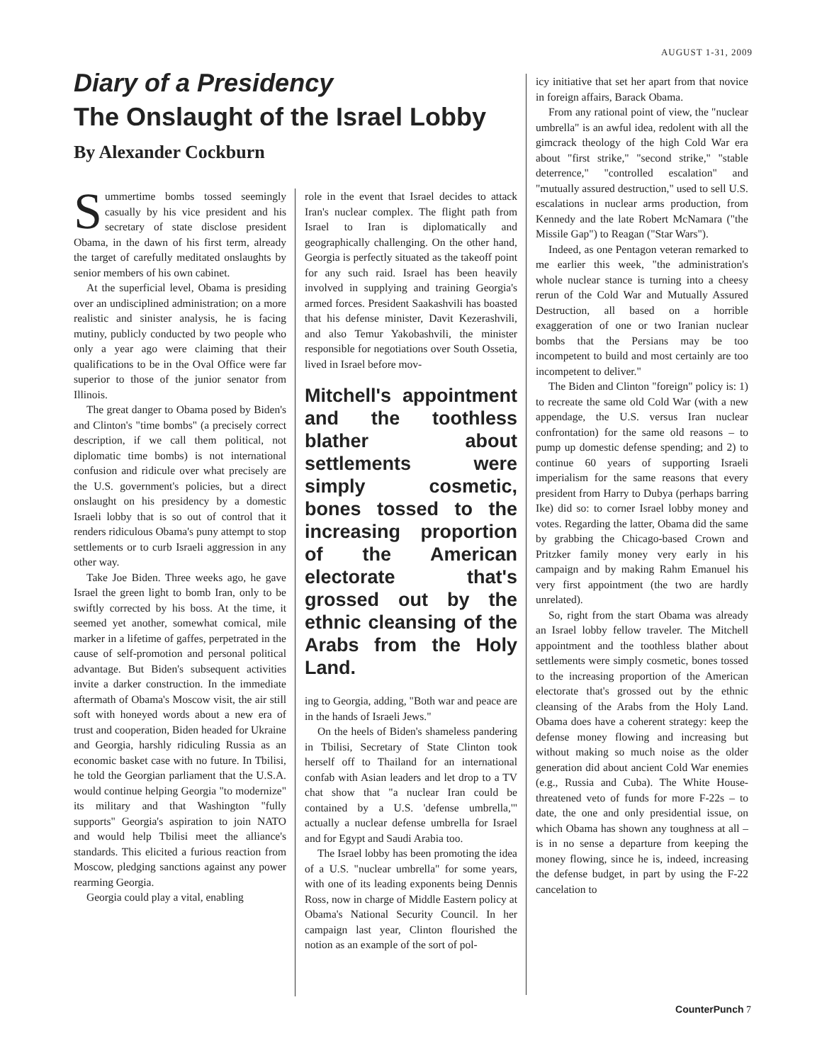AUGUST 1-31, 2009
Diary of a Presidency
The Onslaught of the Israel Lobby
By Alexander Cockburn
Summertime bombs tossed seemingly casually by his vice president and his secretary of state disclose president Obama, in the dawn of his first term, already the target of carefully meditated onslaughts by senior members of his own cabinet.
At the superficial level, Obama is presiding over an undisciplined administration; on a more realistic and sinister analysis, he is facing mutiny, publicly conducted by two people who only a year ago were claiming that their qualifications to be in the Oval Office were far superior to those of the junior senator from Illinois.
The great danger to Obama posed by Biden's and Clinton's "time bombs" (a precisely correct description, if we call them political, not diplomatic time bombs) is not international confusion and ridicule over what precisely are the U.S. government's policies, but a direct onslaught on his presidency by a domestic Israeli lobby that is so out of control that it renders ridiculous Obama's puny attempt to stop settlements or to curb Israeli aggression in any other way.
Take Joe Biden. Three weeks ago, he gave Israel the green light to bomb Iran, only to be swiftly corrected by his boss. At the time, it seemed yet another, somewhat comical, mile marker in a lifetime of gaffes, perpetrated in the cause of self-promotion and personal political advantage. But Biden's subsequent activities invite a darker construction. In the immediate aftermath of Obama's Moscow visit, the air still soft with honeyed words about a new era of trust and cooperation, Biden headed for Ukraine and Georgia, harshly ridiculing Russia as an economic basket case with no future. In Tbilisi, he told the Georgian parliament that the U.S.A. would continue helping Georgia "to modernize" its military and that Washington "fully supports" Georgia's aspiration to join NATO and would help Tbilisi meet the alliance's standards. This elicited a furious reaction from Moscow, pledging sanctions against any power rearming Georgia.
Georgia could play a vital, enabling
role in the event that Israel decides to attack Iran's nuclear complex. The flight path from Israel to Iran is diplomatically and geographically challenging. On the other hand, Georgia is perfectly situated as the takeoff point for any such raid. Israel has been heavily involved in supplying and training Georgia's armed forces. President Saakashvili has boasted that his defense minister, Davit Kezerashvili, and also Temur Yakobashvili, the minister responsible for negotiations over South Ossetia, lived in Israel before mov-
Mitchell's appointment and the toothless blather about settlements were simply cosmetic, bones tossed to the increasing proportion of the American electorate that's grossed out by the ethnic cleansing of the Arabs from the Holy Land.
ing to Georgia, adding, "Both war and peace are in the hands of Israeli Jews."
On the heels of Biden's shameless pandering in Tbilisi, Secretary of State Clinton took herself off to Thailand for an international confab with Asian leaders and let drop to a TV chat show that "a nuclear Iran could be contained by a U.S. 'defense umbrella,'" actually a nuclear defense umbrella for Israel and for Egypt and Saudi Arabia too.
The Israel lobby has been promoting the idea of a U.S. "nuclear umbrella" for some years, with one of its leading exponents being Dennis Ross, now in charge of Middle Eastern policy at Obama's National Security Council. In her campaign last year, Clinton flourished the notion as an example of the sort of pol-
icy initiative that set her apart from that novice in foreign affairs, Barack Obama.
From any rational point of view, the "nuclear umbrella" is an awful idea, redolent with all the gimcrack theology of the high Cold War era about "first strike," "second strike," "stable deterrence," "controlled escalation" and "mutually assured destruction," used to sell U.S. escalations in nuclear arms production, from Kennedy and the late Robert McNamara ("the Missile Gap") to Reagan ("Star Wars").
Indeed, as one Pentagon veteran remarked to me earlier this week, "the administration's whole nuclear stance is turning into a cheesy rerun of the Cold War and Mutually Assured Destruction, all based on a horrible exaggeration of one or two Iranian nuclear bombs that the Persians may be too incompetent to build and most certainly are too incompetent to deliver."
The Biden and Clinton "foreign" policy is: 1) to recreate the same old Cold War (with a new appendage, the U.S. versus Iran nuclear confrontation) for the same old reasons – to pump up domestic defense spending; and 2) to continue 60 years of supporting Israeli imperialism for the same reasons that every president from Harry to Dubya (perhaps barring Ike) did so: to corner Israel lobby money and votes. Regarding the latter, Obama did the same by grabbing the Chicago-based Crown and Pritzker family money very early in his campaign and by making Rahm Emanuel his very first appointment (the two are hardly unrelated).
So, right from the start Obama was already an Israel lobby fellow traveler. The Mitchell appointment and the toothless blather about settlements were simply cosmetic, bones tossed to the increasing proportion of the American electorate that's grossed out by the ethnic cleansing of the Arabs from the Holy Land. Obama does have a coherent strategy: keep the defense money flowing and increasing but without making so much noise as the older generation did about ancient Cold War enemies (e.g., Russia and Cuba). The White House-threatened veto of funds for more F-22s – to date, the one and only presidential issue, on which Obama has shown any toughness at all – is in no sense a departure from keeping the money flowing, since he is, indeed, increasing the defense budget, in part by using the F-22 cancelation to
CounterPunch 7